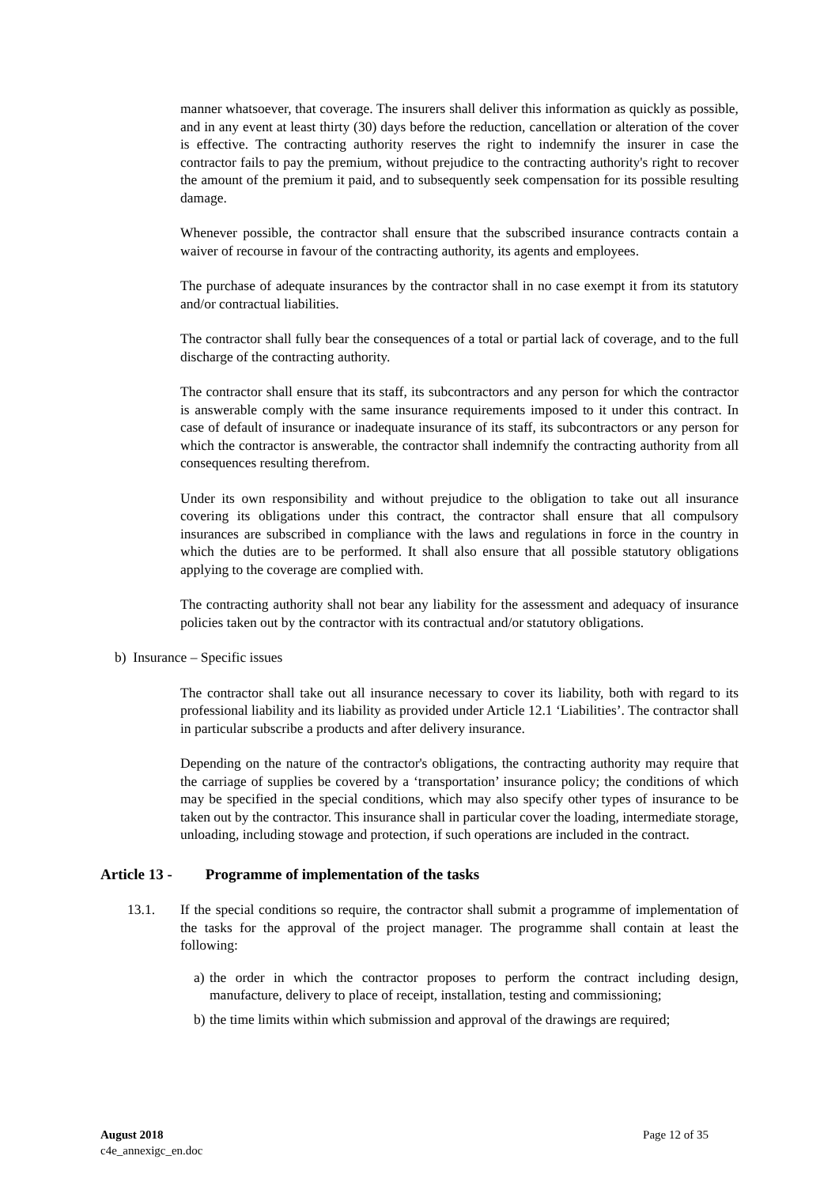manner whatsoever, that coverage. The insurers shall deliver this information as quickly as possible, and in any event at least thirty (30) days before the reduction, cancellation or alteration of the cover is effective. The contracting authority reserves the right to indemnify the insurer in case the contractor fails to pay the premium, without prejudice to the contracting authority's right to recover the amount of the premium it paid, and to subsequently seek compensation for its possible resulting damage.
Whenever possible, the contractor shall ensure that the subscribed insurance contracts contain a waiver of recourse in favour of the contracting authority, its agents and employees.
The purchase of adequate insurances by the contractor shall in no case exempt it from its statutory and/or contractual liabilities.
The contractor shall fully bear the consequences of a total or partial lack of coverage, and to the full discharge of the contracting authority.
The contractor shall ensure that its staff, its subcontractors and any person for which the contractor is answerable comply with the same insurance requirements imposed to it under this contract. In case of default of insurance or inadequate insurance of its staff, its subcontractors or any person for which the contractor is answerable, the contractor shall indemnify the contracting authority from all consequences resulting therefrom.
Under its own responsibility and without prejudice to the obligation to take out all insurance covering its obligations under this contract, the contractor shall ensure that all compulsory insurances are subscribed in compliance with the laws and regulations in force in the country in which the duties are to be performed. It shall also ensure that all possible statutory obligations applying to the coverage are complied with.
The contracting authority shall not bear any liability for the assessment and adequacy of insurance policies taken out by the contractor with its contractual and/or statutory obligations.
b) Insurance – Specific issues
The contractor shall take out all insurance necessary to cover its liability, both with regard to its professional liability and its liability as provided under Article 12.1 ‘Liabilities’. The contractor shall in particular subscribe a products and after delivery insurance.
Depending on the nature of the contractor's obligations, the contracting authority may require that the carriage of supplies be covered by a ‘transportation’ insurance policy; the conditions of which may be specified in the special conditions, which may also specify other types of insurance to be taken out by the contractor. This insurance shall in particular cover the loading, intermediate storage, unloading, including stowage and protection, if such operations are included in the contract.
Article 13 - Programme of implementation of the tasks
13.1. If the special conditions so require, the contractor shall submit a programme of implementation of the tasks for the approval of the project manager. The programme shall contain at least the following:
a)
the order in which the contractor proposes to perform the contract including design, manufacture, delivery to place of receipt, installation, testing and commissioning;
b)
the time limits within which submission and approval of the drawings are required;
August 2018
c4e_annexigc_en.doc
Page 12 of 35